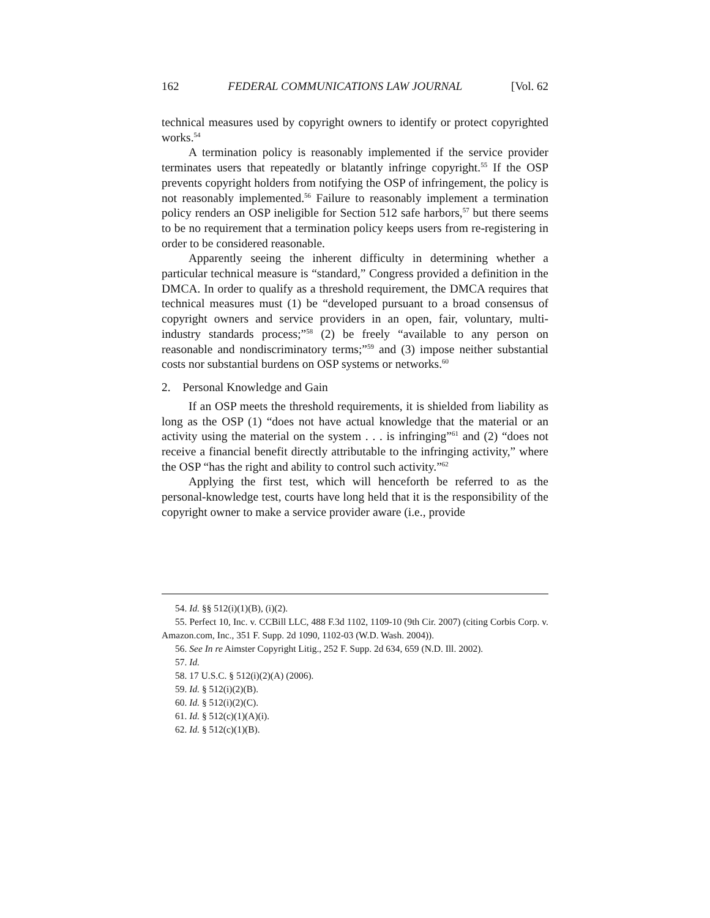162 FEDERAL COMMUNICATIONS LAW JOURNAL [Vol. 62
technical measures used by copyright owners to identify or protect copyrighted works.<sup>54</sup>
A termination policy is reasonably implemented if the service provider terminates users that repeatedly or blatantly infringe copyright.<sup>55</sup> If the OSP prevents copyright holders from notifying the OSP of infringement, the policy is not reasonably implemented.<sup>56</sup> Failure to reasonably implement a termination policy renders an OSP ineligible for Section 512 safe harbors,<sup>57</sup> but there seems to be no requirement that a termination policy keeps users from re-registering in order to be considered reasonable.
Apparently seeing the inherent difficulty in determining whether a particular technical measure is “standard,” Congress provided a definition in the DMCA. In order to qualify as a threshold requirement, the DMCA requires that technical measures must (1) be “developed pursuant to a broad consensus of copyright owners and service providers in an open, fair, voluntary, multi-industry standards process;”<sup>58</sup> (2) be freely “available to any person on reasonable and nondiscriminatory terms;”<sup>59</sup> and (3) impose neither substantial costs nor substantial burdens on OSP systems or networks.<sup>60</sup>
2. Personal Knowledge and Gain
If an OSP meets the threshold requirements, it is shielded from liability as long as the OSP (1) “does not have actual knowledge that the material or an activity using the material on the system . . . is infringing”<sup>61</sup> and (2) “does not receive a financial benefit directly attributable to the infringing activity,” where the OSP “has the right and ability to control such activity.”<sup>62</sup>
Applying the first test, which will henceforth be referred to as the personal-knowledge test, courts have long held that it is the responsibility of the copyright owner to make a service provider aware (i.e., provide
54. Id. §§ 512(i)(1)(B), (i)(2).
55. Perfect 10, Inc. v. CCBill LLC, 488 F.3d 1102, 1109-10 (9th Cir. 2007) (citing Corbis Corp. v. Amazon.com, Inc., 351 F. Supp. 2d 1090, 1102-03 (W.D. Wash. 2004)).
56. See In re Aimster Copyright Litig., 252 F. Supp. 2d 634, 659 (N.D. Ill. 2002).
57. Id.
58. 17 U.S.C. § 512(i)(2)(A) (2006).
59. Id. § 512(i)(2)(B).
60. Id. § 512(i)(2)(C).
61. Id. § 512(c)(1)(A)(i).
62. Id. § 512(c)(1)(B).